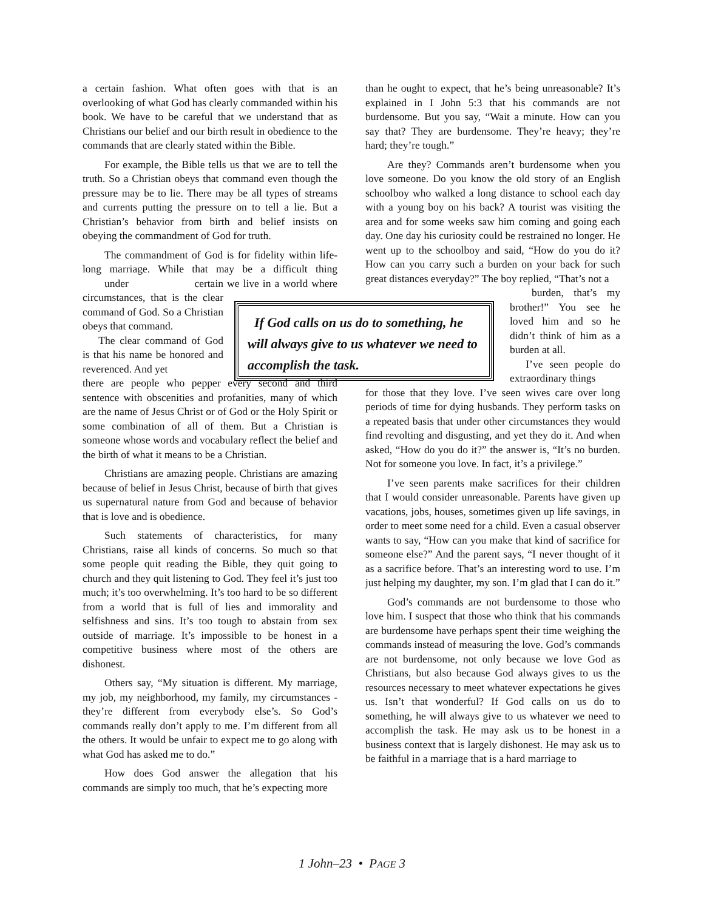a certain fashion. What often goes with that is an overlooking of what God has clearly commanded within his book. We have to be careful that we understand that as Christians our belief and our birth result in obedience to the commands that are clearly stated within the Bible.
For example, the Bible tells us that we are to tell the truth. So a Christian obeys that command even though the pressure may be to lie. There may be all types of streams and currents putting the pressure on to tell a lie. But a Christian’s behavior from birth and belief insists on obeying the commandment of God for truth.
The commandment of God is for fidelity within life-long marriage. While that may be a difficult thing under certain circumstances, that is the clear command of God. So a Christian obeys that command.
  The clear command of God is that his name be honored and reverenced. And yet we live in a world where there are people who pepper every second and third sentence with obscenities and profanities, many of which are the name of Jesus Christ or of God or the Holy Spirit or some combination of all of them. But a Christian is someone whose words and vocabulary reflect the belief and the birth of what it means to be a Christian.
Christians are amazing people. Christians are amazing because of belief in Jesus Christ, because of birth that gives us supernatural nature from God and because of behavior that is love and is obedience.
Such statements of characteristics, for many Christians, raise all kinds of concerns. So much so that some people quit reading the Bible, they quit going to church and they quit listening to God. They feel it’s just too much; it’s too overwhelming. It’s too hard to be so different from a world that is full of lies and immorality and selfishness and sins. It’s too tough to abstain from sex outside of marriage. It’s impossible to be honest in a competitive business where most of the others are dishonest.
Others say, “My situation is different. My marriage, my job, my neighborhood, my family, my circumstances - they’re different from everybody else’s. So God’s commands really don’t apply to me. I’m different from all the others. It would be unfair to expect me to go along with what God has asked me to do.”
How does God answer the allegation that his commands are simply too much, that he’s expecting more
than he ought to expect, that he’s being unreasonable? It’s explained in I John 5:3 that his commands are not burdensome. But you say, “Wait a minute. How can you say that? They are burdensome. They’re heavy; they’re hard; they’re tough.”
Are they? Commands aren’t burdensome when you love someone. Do you know the old story of an English schoolboy who walked a long distance to school each day with a young boy on his back? A tourist was visiting the area and for some weeks saw him coming and going each day. One day his curiosity could be restrained no longer. He went up to the schoolboy and said, “How do you do it? How can you carry such a burden on your back for such great distances everyday?” The boy replied, “That’s not a
burden, that’s my brother!” You see he loved him and so he didn’t think of him as a burden at all.
  I’ve seen people do extraordinary things
for those that they love. I’ve seen wives care over long periods of time for dying husbands. They perform tasks on a repeated basis that under other circumstances they would find revolting and disgusting, and yet they do it. And when asked, “How do you do it?” the answer is, “It’s no burden. Not for someone you love. In fact, it’s a privilege.”
I’ve seen parents make sacrifices for their children that I would consider unreasonable. Parents have given up vacations, jobs, houses, sometimes given up life savings, in order to meet some need for a child. Even a casual observer wants to say, “How can you make that kind of sacrifice for someone else?” And the parent says, “I never thought of it as a sacrifice before. That’s an interesting word to use. I’m just helping my daughter, my son. I’m glad that I can do it.”
God’s commands are not burdensome to those who love him. I suspect that those who think that his commands are burdensome have perhaps spent their time weighing the commands instead of measuring the love. God’s commands are not burdensome, not only because we love God as Christians, but also because God always gives to us the resources necessary to meet whatever expectations he gives us. Isn’t that wonderful? If God calls on us do to something, he will always give to us whatever we need to accomplish the task. He may ask us to be honest in a business context that is largely dishonest. He may ask us to be faithful in a marriage that is a hard marriage to
 If God calls on us do to something, he will always give to us whatever we need to accomplish the task.
1 John–23 • PAGE 3